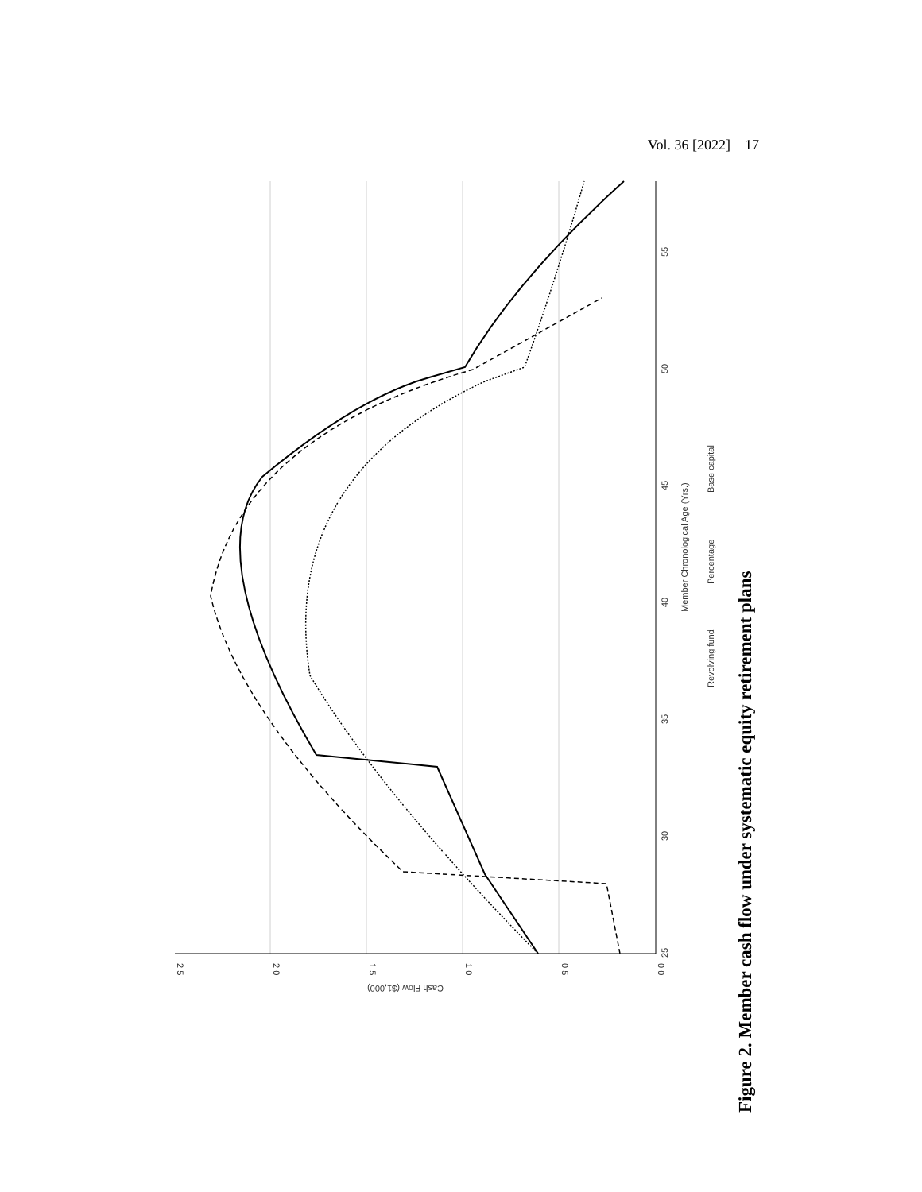Vol. 36 [2022] 17
2.5
2.0
1.5
1.0
0.5
0.0
Cash Flow ($1,000)
25
30
35
40
45
50
55
.
Member Chronological Age (Yrs.)
Revolving fund
Percentage
Base capital
Figure 2. Member cash flow under systematic equity retirement plans